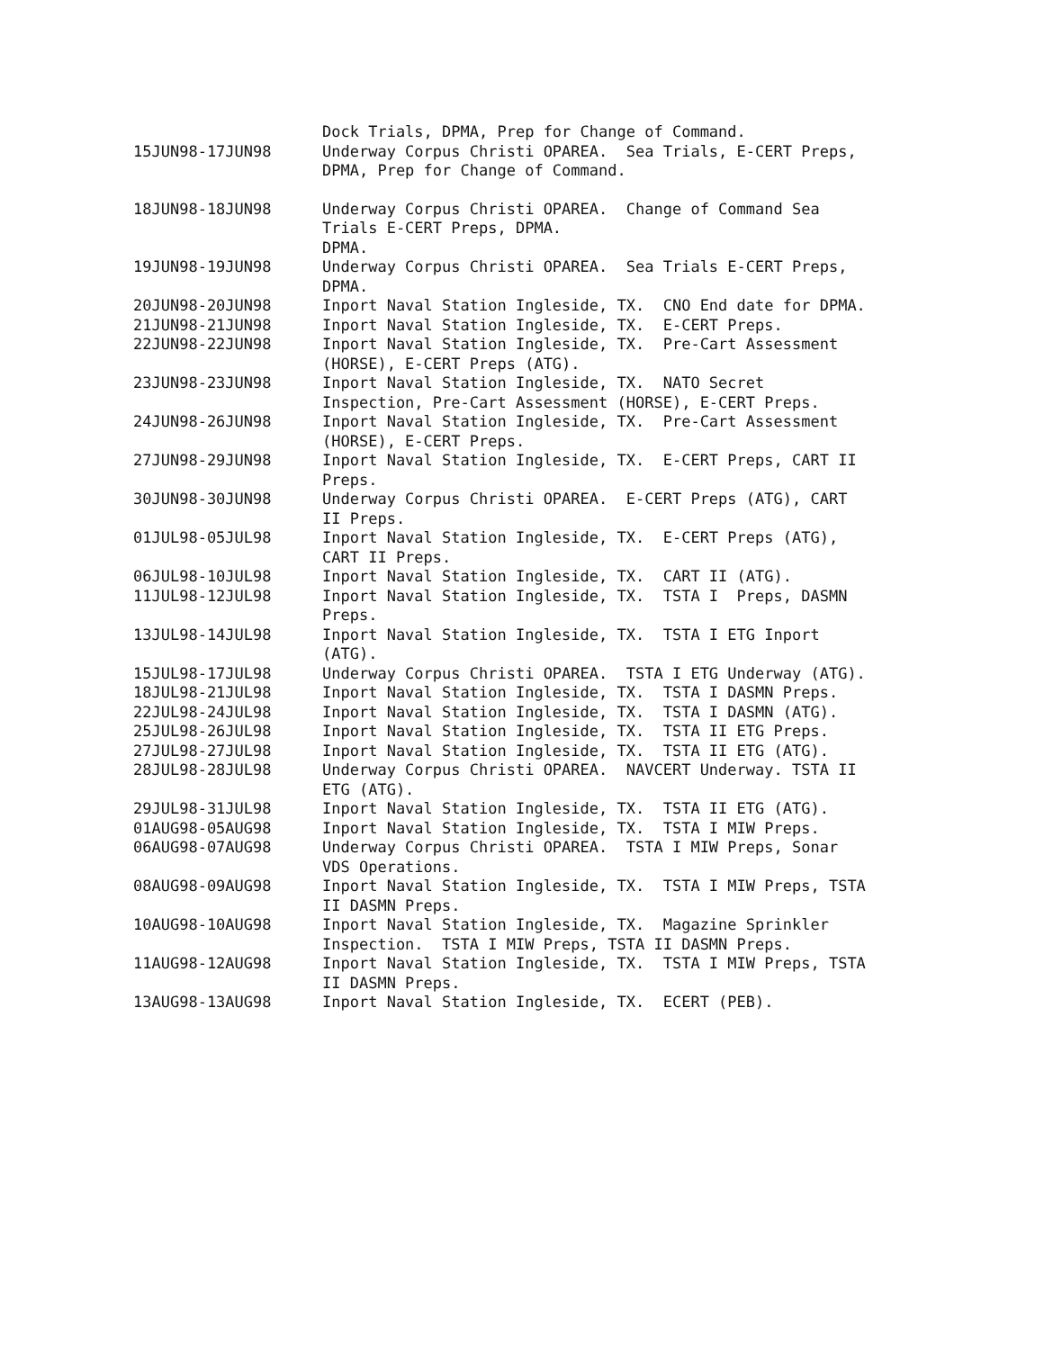| | Dock Trials, DPMA, Prep for Change of Command. |
| 15JUN98-17JUN98 | Underway Corpus Christi OPAREA. Sea Trials, E-CERT Preps, DPMA, Prep for Change of Command. |
| 18JUN98-18JUN98 | Underway Corpus Christi OPAREA. Change of Command Sea Trials E-CERT Preps, DPMA. DPMA. |
| 19JUN98-19JUN98 | Underway Corpus Christi OPAREA. Sea Trials E-CERT Preps, DPMA. |
| 20JUN98-20JUN98 | Inport Naval Station Ingleside, TX. CNO End date for DPMA. |
| 21JUN98-21JUN98 | Inport Naval Station Ingleside, TX. E-CERT Preps. |
| 22JUN98-22JUN98 | Inport Naval Station Ingleside, TX. Pre-Cart Assessment (HORSE), E-CERT Preps (ATG). |
| 23JUN98-23JUN98 | Inport Naval Station Ingleside, TX. NATO Secret Inspection, Pre-Cart Assessment (HORSE), E-CERT Preps. |
| 24JUN98-26JUN98 | Inport Naval Station Ingleside, TX. Pre-Cart Assessment (HORSE), E-CERT Preps. |
| 27JUN98-29JUN98 | Inport Naval Station Ingleside, TX. E-CERT Preps, CART II Preps. |
| 30JUN98-30JUN98 | Underway Corpus Christi OPAREA. E-CERT Preps (ATG), CART II Preps. |
| 01JUL98-05JUL98 | Inport Naval Station Ingleside, TX. E-CERT Preps (ATG), CART II Preps. |
| 06JUL98-10JUL98 | Inport Naval Station Ingleside, TX. CART II (ATG). |
| 11JUL98-12JUL98 | Inport Naval Station Ingleside, TX. TSTA I Preps, DASMN Preps. |
| 13JUL98-14JUL98 | Inport Naval Station Ingleside, TX. TSTA I ETG Inport (ATG). |
| 15JUL98-17JUL98 | Underway Corpus Christi OPAREA. TSTA I ETG Underway (ATG). |
| 18JUL98-21JUL98 | Inport Naval Station Ingleside, TX. TSTA I DASMN Preps. |
| 22JUL98-24JUL98 | Inport Naval Station Ingleside, TX. TSTA I DASMN (ATG). |
| 25JUL98-26JUL98 | Inport Naval Station Ingleside, TX. TSTA II ETG Preps. |
| 27JUL98-27JUL98 | Inport Naval Station Ingleside, TX. TSTA II ETG (ATG). |
| 28JUL98-28JUL98 | Underway Corpus Christi OPAREA. NAVCERT Underway. TSTA II ETG (ATG). |
| 29JUL98-31JUL98 | Inport Naval Station Ingleside, TX. TSTA II ETG (ATG). |
| 01AUG98-05AUG98 | Inport Naval Station Ingleside, TX. TSTA I MIW Preps. |
| 06AUG98-07AUG98 | Underway Corpus Christi OPAREA. TSTA I MIW Preps, Sonar VDS Operations. |
| 08AUG98-09AUG98 | Inport Naval Station Ingleside, TX. TSTA I MIW Preps, TSTA II DASMN Preps. |
| 10AUG98-10AUG98 | Inport Naval Station Ingleside, TX. Magazine Sprinkler Inspection. TSTA I MIW Preps, TSTA II DASMN Preps. |
| 11AUG98-12AUG98 | Inport Naval Station Ingleside, TX. TSTA I MIW Preps, TSTA II DASMN Preps. |
| 13AUG98-13AUG98 | Inport Naval Station Ingleside, TX. ECERT (PEB). |